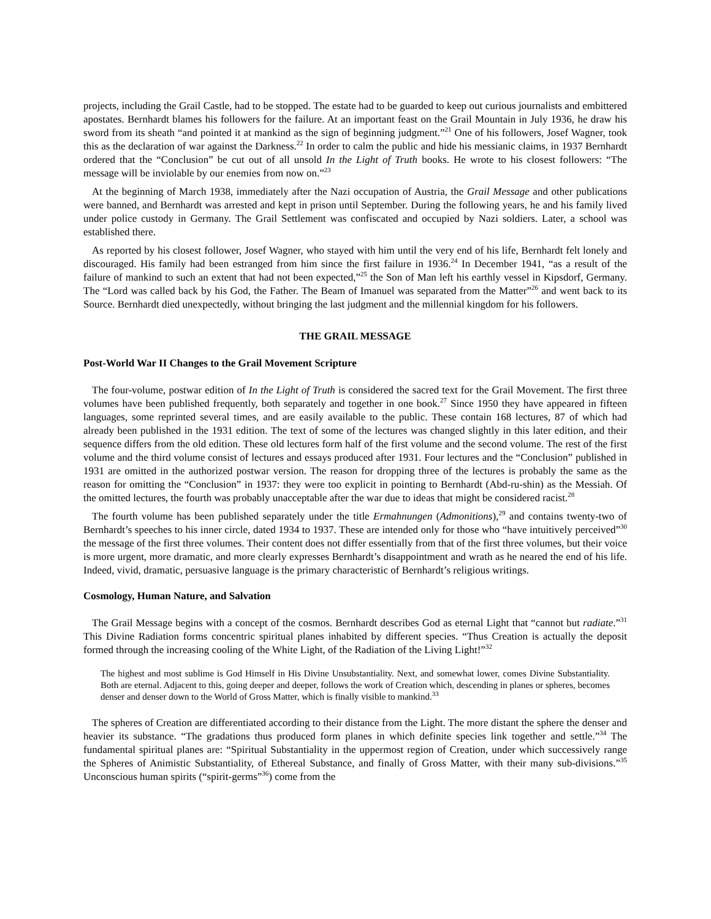projects, including the Grail Castle, had to be stopped. The estate had to be guarded to keep out curious journalists and embittered apostates. Bernhardt blames his followers for the failure. At an important feast on the Grail Mountain in July 1936, he draw his sword from its sheath “and pointed it at mankind as the sign of beginning judgment.”<sup>21</sup> One of his followers, Josef Wagner, took this as the declaration of war against the Darkness.<sup>22</sup> In order to calm the public and hide his messianic claims, in 1937 Bernhardt ordered that the “Conclusion” be cut out of all unsold In the Light of Truth books. He wrote to his closest followers: “The message will be inviolable by our enemies from now on.”<sup>23</sup>
At the beginning of March 1938, immediately after the Nazi occupation of Austria, the Grail Message and other publications were banned, and Bernhardt was arrested and kept in prison until September. During the following years, he and his family lived under police custody in Germany. The Grail Settlement was confiscated and occupied by Nazi soldiers. Later, a school was established there.
As reported by his closest follower, Josef Wagner, who stayed with him until the very end of his life, Bernhardt felt lonely and discouraged. His family had been estranged from him since the first failure in 1936.<sup>24</sup> In December 1941, “as a result of the failure of mankind to such an extent that had not been expected,”<sup>25</sup> the Son of Man left his earthly vessel in Kipsdorf, Germany. The “Lord was called back by his God, the Father. The Beam of Imanuel was separated from the Matter”<sup>26</sup> and went back to its Source. Bernhardt died unexpectedly, without bringing the last judgment and the millennial kingdom for his followers.
THE GRAIL MESSAGE
Post-World War II Changes to the Grail Movement Scripture
The four-volume, postwar edition of In the Light of Truth is considered the sacred text for the Grail Movement. The first three volumes have been published frequently, both separately and together in one book.<sup>27</sup> Since 1950 they have appeared in fifteen languages, some reprinted several times, and are easily available to the public. These contain 168 lectures, 87 of which had already been published in the 1931 edition. The text of some of the lectures was changed slightly in this later edition, and their sequence differs from the old edition. These old lectures form half of the first volume and the second volume. The rest of the first volume and the third volume consist of lectures and essays produced after 1931. Four lectures and the “Conclusion” published in 1931 are omitted in the authorized postwar version. The reason for dropping three of the lectures is probably the same as the reason for omitting the “Conclusion” in 1937: they were too explicit in pointing to Bernhardt (Abd-ru-shin) as the Messiah. Of the omitted lectures, the fourth was probably unacceptable after the war due to ideas that might be considered racist.<sup>28</sup>
The fourth volume has been published separately under the title Ermahnungen (Admonitions),<sup>29</sup> and contains twenty-two of Bernhardt’s speeches to his inner circle, dated 1934 to 1937. These are intended only for those who “have intuitively perceived”<sup>30</sup> the message of the first three volumes. Their content does not differ essentially from that of the first three volumes, but their voice is more urgent, more dramatic, and more clearly expresses Bernhardt’s disappointment and wrath as he neared the end of his life. Indeed, vivid, dramatic, persuasive language is the primary characteristic of Bernhardt’s religious writings.
Cosmology, Human Nature, and Salvation
The Grail Message begins with a concept of the cosmos. Bernhardt describes God as eternal Light that “cannot but radiate.”<sup>31</sup> This Divine Radiation forms concentric spiritual planes inhabited by different species. “Thus Creation is actually the deposit formed through the increasing cooling of the White Light, of the Radiation of the Living Light!”<sup>32</sup>
The highest and most sublime is God Himself in His Divine Unsubstantiality. Next, and somewhat lower, comes Divine Substantiality. Both are eternal. Adjacent to this, going deeper and deeper, follows the work of Creation which, descending in planes or spheres, becomes denser and denser down to the World of Gross Matter, which is finally visible to mankind.<sup>33</sup>
The spheres of Creation are differentiated according to their distance from the Light. The more distant the sphere the denser and heavier its substance. “The gradations thus produced form planes in which definite species link together and settle.”<sup>34</sup> The fundamental spiritual planes are: “Spiritual Substantiality in the uppermost region of Creation, under which successively range the Spheres of Animistic Substantiality, of Ethereal Substance, and finally of Gross Matter, with their many sub-divisions.”<sup>35</sup> Unconscious human spirits (“spirit-germs”<sup>36</sup>) come from the